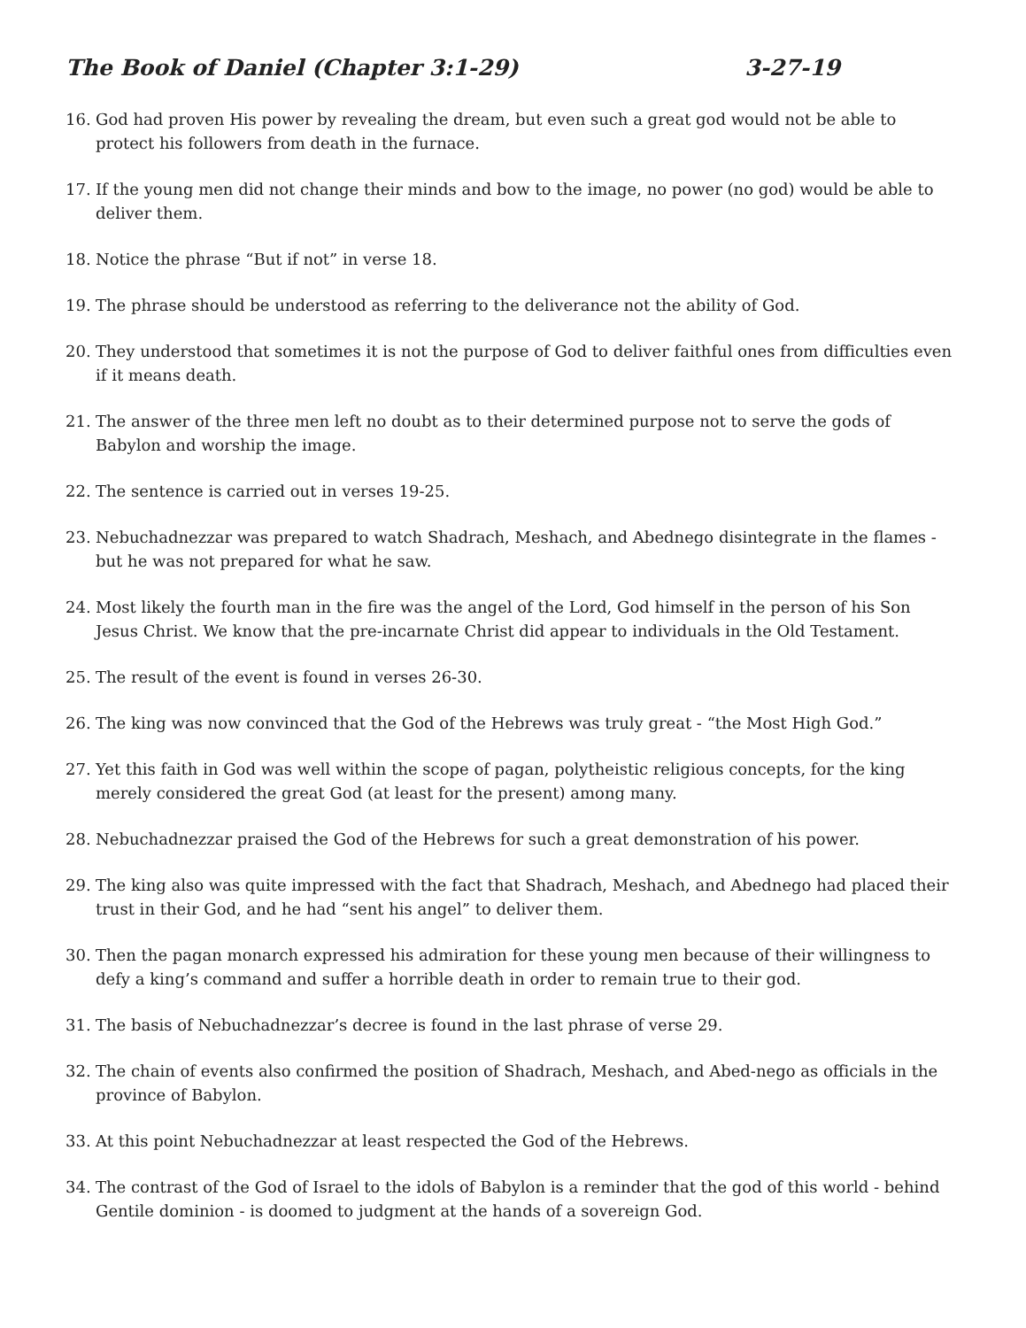The Book of Daniel (Chapter 3:1-29) 3-27-19
16. God had proven His power by revealing the dream, but even such a great god would not be able to protect his followers from death in the furnace.
17. If the young men did not change their minds and bow to the image, no power (no god) would be able to deliver them.
18. Notice the phrase “But if not” in verse 18.
19. The phrase should be understood as referring to the deliverance not the ability of God.
20. They understood that sometimes it is not the purpose of God to deliver faithful ones from difficulties even if it means death.
21. The answer of the three men left no doubt as to their determined purpose not to serve the gods of Babylon and worship the image.
22. The sentence is carried out in verses 19-25.
23. Nebuchadnezzar was prepared to watch Shadrach, Meshach, and Abednego disintegrate in the flames - but he was not prepared for what he saw.
24. Most likely the fourth man in the fire was the angel of the Lord, God himself in the person of his Son Jesus Christ. We know that the pre-incarnate Christ did appear to individuals in the Old Testament.
25. The result of the event is found in verses 26-30.
26. The king was now convinced that the God of the Hebrews was truly great - “the Most High God.”
27. Yet this faith in God was well within the scope of pagan, polytheistic religious concepts, for the king merely considered the great God (at least for the present) among many.
28. Nebuchadnezzar praised the God of the Hebrews for such a great demonstration of his power.
29. The king also was quite impressed with the fact that Shadrach, Meshach, and Abednego had placed their trust in their God, and he had “sent his angel” to deliver them.
30. Then the pagan monarch expressed his admiration for these young men because of their willingness to defy a king’s command and suffer a horrible death in order to remain true to their god.
31. The basis of Nebuchadnezzar’s decree is found in the last phrase of verse 29.
32. The chain of events also confirmed the position of Shadrach, Meshach, and Abed-nego as officials in the province of Babylon.
33. At this point Nebuchadnezzar at least respected the God of the Hebrews.
34. The contrast of the God of Israel to the idols of Babylon is a reminder that the god of this world - behind Gentile dominion - is doomed to judgment at the hands of a sovereign God.